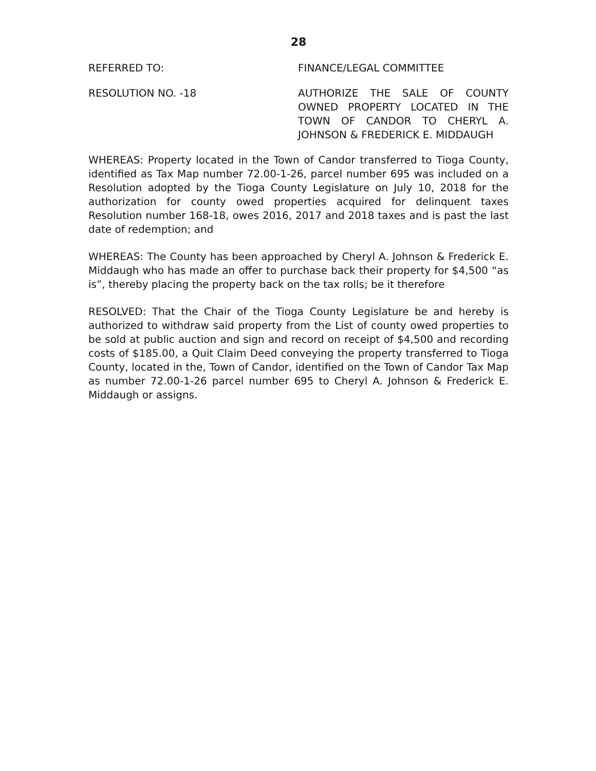28
REFERRED TO: FINANCE/LEGAL COMMITTEE
RESOLUTION NO. -18 AUTHORIZE THE SALE OF COUNTY OWNED PROPERTY LOCATED IN THE TOWN OF CANDOR TO CHERYL A. JOHNSON & FREDERICK E. MIDDAUGH
WHEREAS: Property located in the Town of Candor transferred to Tioga County, identified as Tax Map number 72.00-1-26, parcel number 695 was included on a Resolution adopted by the Tioga County Legislature on July 10, 2018 for the authorization for county owed properties acquired for delinquent taxes Resolution number 168-18, owes 2016, 2017 and 2018 taxes and is past the last date of redemption; and
WHEREAS: The County has been approached by Cheryl A. Johnson & Frederick E. Middaugh who has made an offer to purchase back their property for $4,500 “as is”, thereby placing the property back on the tax rolls; be it therefore
RESOLVED: That the Chair of the Tioga County Legislature be and hereby is authorized to withdraw said property from the List of county owed properties to be sold at public auction and sign and record on receipt of $4,500 and recording costs of $185.00, a Quit Claim Deed conveying the property transferred to Tioga County, located in the, Town of Candor, identified on the Town of Candor Tax Map as number 72.00-1-26 parcel number 695 to Cheryl A. Johnson & Frederick E. Middaugh or assigns.